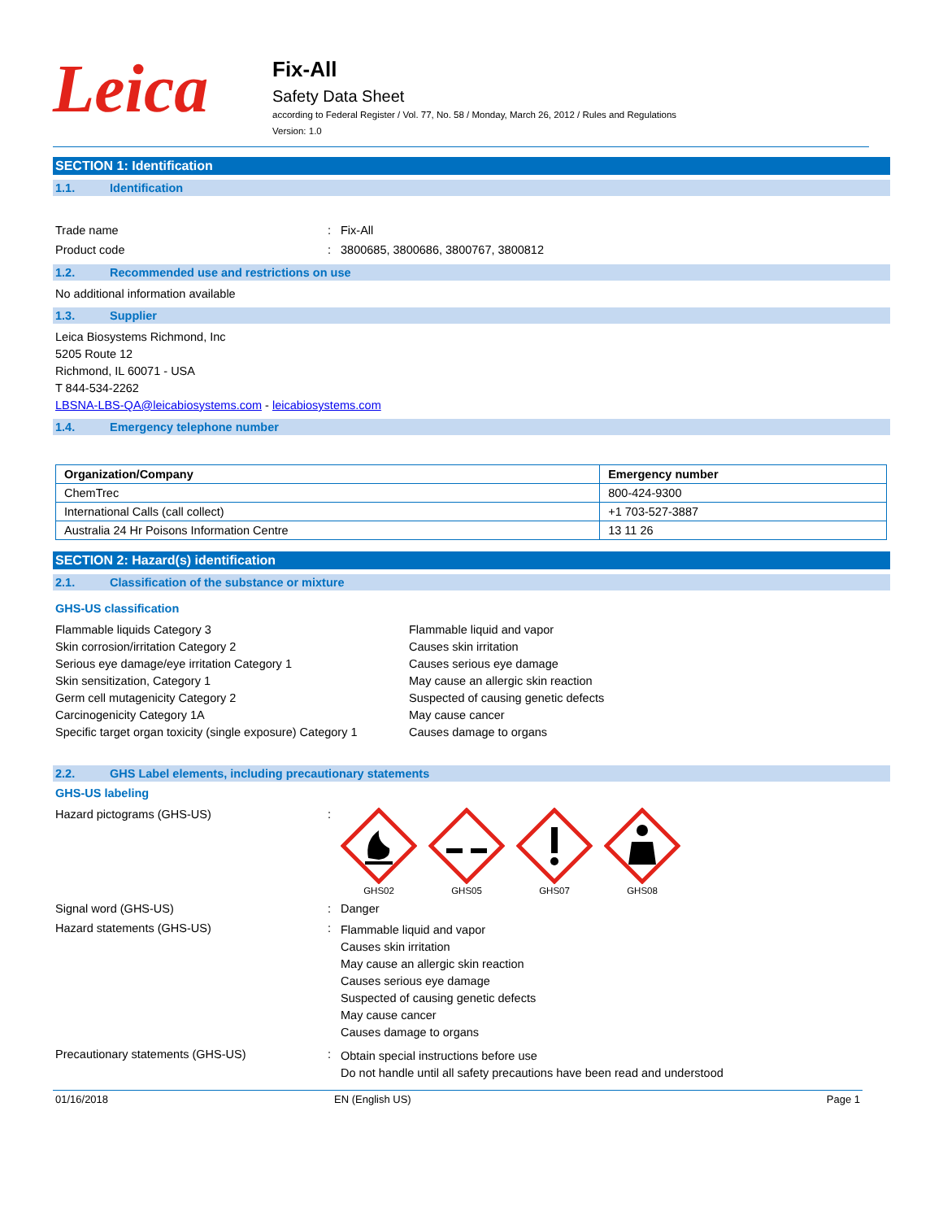Leica
Fix-All
Safety Data Sheet
according to Federal Register / Vol. 77, No. 58 / Monday, March 26, 2012 / Rules and Regulations
Version: 1.0
SECTION 1: Identification
1.1. Identification
Trade name : Fix-All
Product code : 3800685, 3800686, 3800767, 3800812
1.2. Recommended use and restrictions on use
No additional information available
1.3. Supplier
Leica Biosystems Richmond, Inc
5205 Route 12
Richmond, IL 60071 - USA
T 844-534-2262
LBSNA-LBS-QA@leicabiosystems.com - leicabiosystems.com
1.4. Emergency telephone number
| Organization/Company | Emergency number |
| --- | --- |
| ChemTrec | 800-424-9300 |
| International Calls (call collect) | +1 703-527-3887 |
| Australia 24 Hr Poisons Information Centre | 13 11 26 |
SECTION 2: Hazard(s) identification
2.1. Classification of the substance or mixture
GHS-US classification
Flammable liquids Category 3
Skin corrosion/irritation Category 2
Serious eye damage/eye irritation Category 1
Skin sensitization, Category 1
Germ cell mutagenicity Category 2
Carcinogenicity Category 1A
Specific target organ toxicity (single exposure) Category 1
Flammable liquid and vapor
Causes skin irritation
Causes serious eye damage
May cause an allergic skin reaction
Suspected of causing genetic defects
May cause cancer
Causes damage to organs
2.2. GHS Label elements, including precautionary statements
GHS-US labeling
Hazard pictograms (GHS-US) :
GHS02
GHS05
GHS07
GHS08
Signal word (GHS-US) : Danger
Hazard statements (GHS-US) :
Flammable liquid and vapor
Causes skin irritation
May cause an allergic skin reaction
Causes serious eye damage
Suspected of causing genetic defects
May cause cancer
Causes damage to organs
Precautionary statements (GHS-US) :
Obtain special instructions before use
Do not handle until all safety precautions have been read and understood
01/16/2018 EN (English US) Page 1